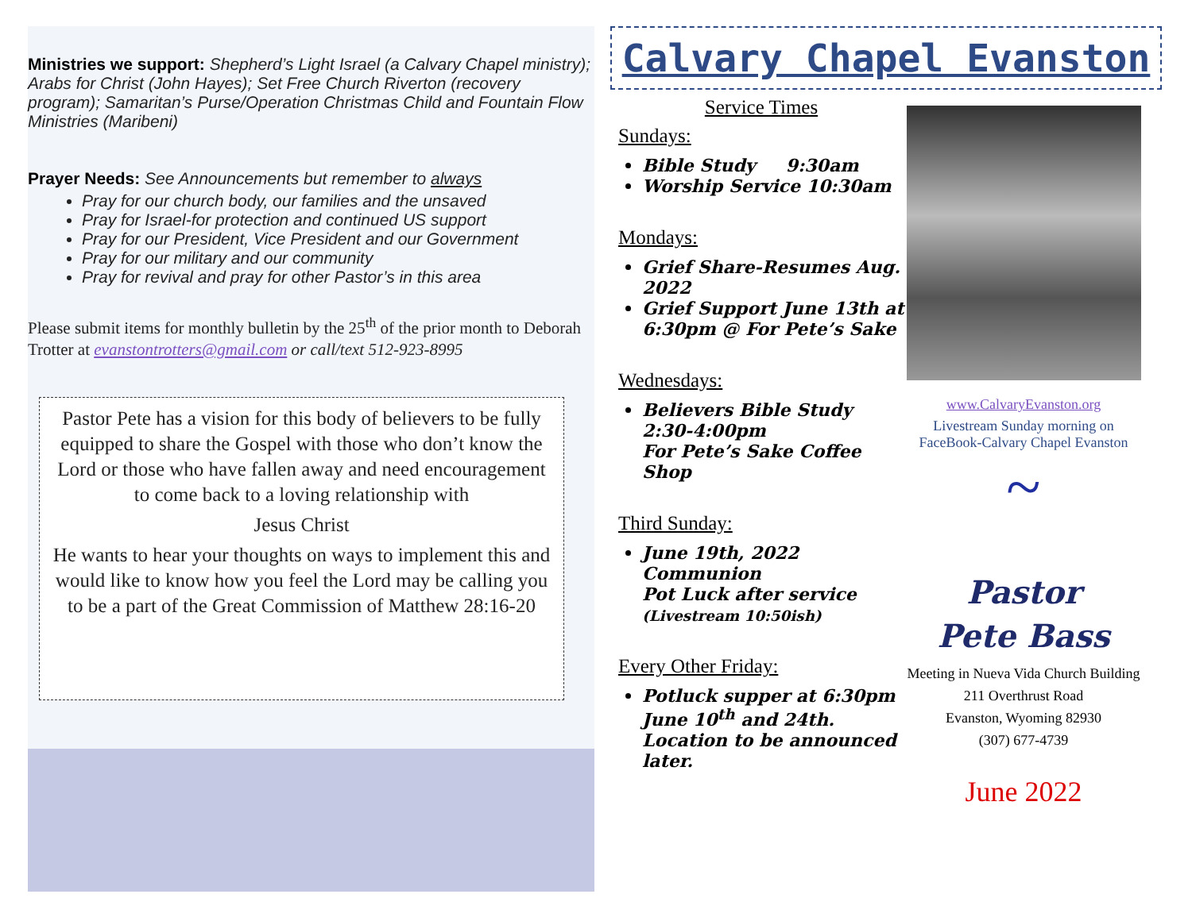Ministries we support: Shepherd’s Light Israel (a Calvary Chapel ministry); Arabs for Christ (John Hayes); Set Free Church Riverton (recovery program); Samaritan’s Purse/Operation Christmas Child and Fountain Flow Ministries (Maribeni)
Prayer Needs: See Announcements but remember to always
Pray for our church body, our families and the unsaved
Pray for Israel-for protection and continued US support
Pray for our President, Vice President and our Government
Pray for our military and our community
Pray for revival and pray for other Pastor’s in this area
Please submit items for monthly bulletin by the 25<sup>th</sup> of the prior month to Deborah Trotter at evanstontrotters@gmail.com or call/text 512-923-8995
Pastor Pete has a vision for this body of believers to be fully equipped to share the Gospel with those who don’t know the Lord or those who have fallen away and need encouragement to come back to a loving relationship with
Jesus Christ
He wants to hear your thoughts on ways to implement this and would like to know how you feel the Lord may be calling you to be a part of the Great Commission of Matthew 28:16-20
Calvary Chapel Evanston
Service Times
Sundays:
Bible Study 9:30am
Worship Service 10:30am
Mondays:
Grief Share-Resumes Aug. 2022
Grief Support June 13th at 6:30pm @ For Pete’s Sake
Wednesdays:
Believers Bible Study 2:30-4:00pm
For Pete’s Sake Coffee Shop
Third Sunday:
June 19th, 2022
Communion
Pot Luck after service
(Livestream 10:50ish)
Every Other Friday:
Potluck supper at 6:30pm June 10<sup>th</sup> and 24th. Location to be announced later.
www.CalvaryEvanston.org
Livestream Sunday morning on FaceBook-Calvary Chapel Evanston
~
Pastor
Pete Bass
Meeting in Nueva Vida Church Building
211 Overthrust Road
Evanston, Wyoming 82930
(307) 677-4739
June 2022